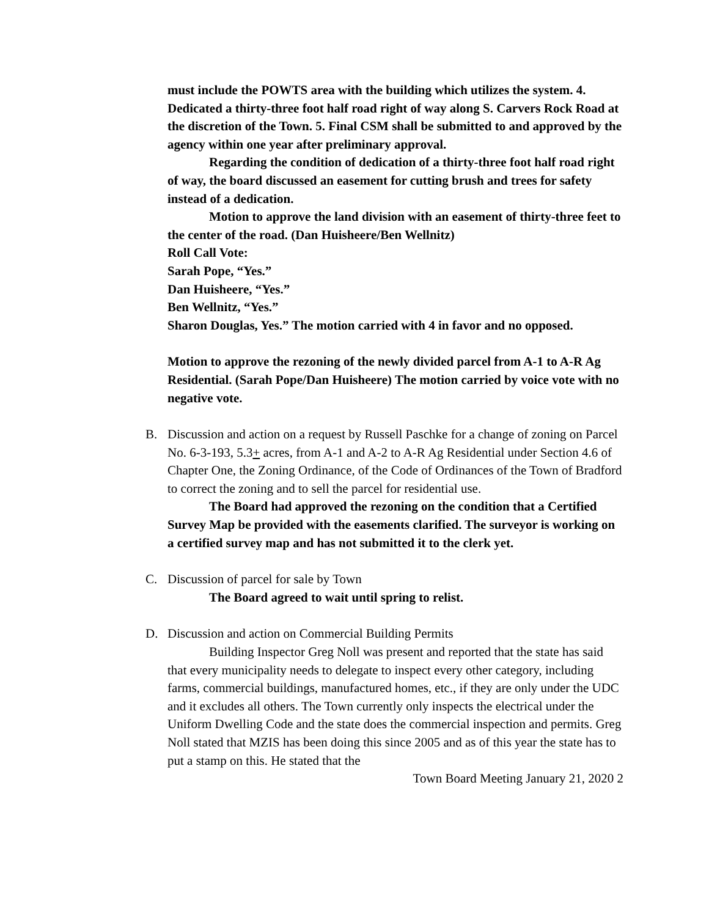must include the POWTS area with the building which utilizes the system. 4. Dedicated a thirty-three foot half road right of way along S. Carvers Rock Road at the discretion of the Town. 5. Final CSM shall be submitted to and approved by the agency within one year after preliminary approval.
Regarding the condition of dedication of a thirty-three foot half road right of way, the board discussed an easement for cutting brush and trees for safety instead of a dedication.
Motion to approve the land division with an easement of thirty-three feet to the center of the road. (Dan Huisheere/Ben Wellnitz)
Roll Call Vote:
Sarah Pope, “Yes.”
Dan Huisheere, “Yes.”
Ben Wellnitz, “Yes.”
Sharon Douglas, Yes.” The motion carried with 4 in favor and no opposed.
Motion to approve the rezoning of the newly divided parcel from A-1 to A-R Ag Residential. (Sarah Pope/Dan Huisheere) The motion carried by voice vote with no negative vote.
B. Discussion and action on a request by Russell Paschke for a change of zoning on Parcel No. 6-3-193, 5.3+ acres, from A-1 and A-2 to A-R Ag Residential under Section 4.6 of Chapter One, the Zoning Ordinance, of the Code of Ordinances of the Town of Bradford to correct the zoning and to sell the parcel for residential use.
The Board had approved the rezoning on the condition that a Certified Survey Map be provided with the easements clarified. The surveyor is working on a certified survey map and has not submitted it to the clerk yet.
C. Discussion of parcel for sale by Town
The Board agreed to wait until spring to relist.
D. Discussion and action on Commercial Building Permits
Building Inspector Greg Noll was present and reported that the state has said that every municipality needs to delegate to inspect every other category, including farms, commercial buildings, manufactured homes, etc., if they are only under the UDC and it excludes all others. The Town currently only inspects the electrical under the Uniform Dwelling Code and the state does the commercial inspection and permits. Greg Noll stated that MZIS has been doing this since 2005 and as of this year the state has to put a stamp on this. He stated that the
Town Board Meeting January 21, 2020 2